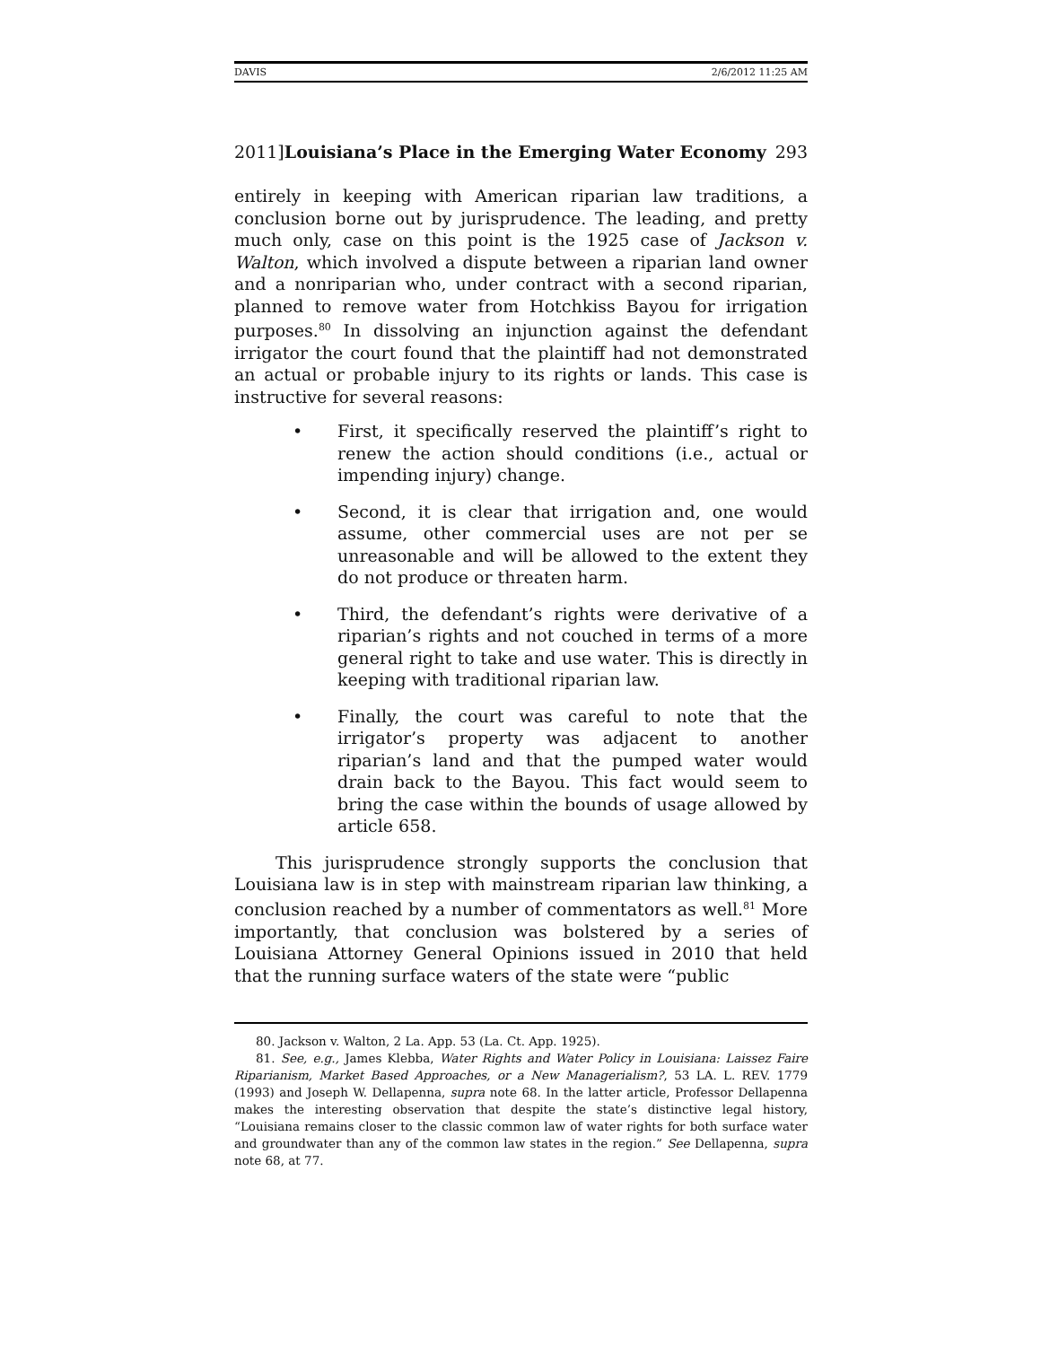DAVIS 2/6/2012 11:25 AM
2011]Louisiana’s Place in the Emerging Water Economy 293
entirely in keeping with American riparian law traditions, a conclusion borne out by jurisprudence. The leading, and pretty much only, case on this point is the 1925 case of Jackson v. Walton, which involved a dispute between a riparian land owner and a nonriparian who, under contract with a second riparian, planned to remove water from Hotchkiss Bayou for irrigation purposes.<sup>80</sup> In dissolving an injunction against the defendant irrigator the court found that the plaintiff had not demonstrated an actual or probable injury to its rights or lands. This case is instructive for several reasons:
• First, it specifically reserved the plaintiff’s right to renew the action should conditions (i.e., actual or impending injury) change.
• Second, it is clear that irrigation and, one would assume, other commercial uses are not per se unreasonable and will be allowed to the extent they do not produce or threaten harm.
• Third, the defendant’s rights were derivative of a riparian’s rights and not couched in terms of a more general right to take and use water. This is directly in keeping with traditional riparian law.
• Finally, the court was careful to note that the irrigator’s property was adjacent to another riparian’s land and that the pumped water would drain back to the Bayou. This fact would seem to bring the case within the bounds of usage allowed by article 658.
This jurisprudence strongly supports the conclusion that Louisiana law is in step with mainstream riparian law thinking, a conclusion reached by a number of commentators as well.<sup>81</sup> More importantly, that conclusion was bolstered by a series of Louisiana Attorney General Opinions issued in 2010 that held that the running surface waters of the state were “public
80. Jackson v. Walton, 2 La. App. 53 (La. Ct. App. 1925).
81. See, e.g., James Klebba, Water Rights and Water Policy in Louisiana: Laissez Faire Riparianism, Market Based Approaches, or a New Managerialism?, 53 LA. L. REV. 1779 (1993) and Joseph W. Dellapenna, supra note 68. In the latter article, Professor Dellapenna makes the interesting observation that despite the state’s distinctive legal history, “Louisiana remains closer to the classic common law of water rights for both surface water and groundwater than any of the common law states in the region.” See Dellapenna, supra note 68, at 77.